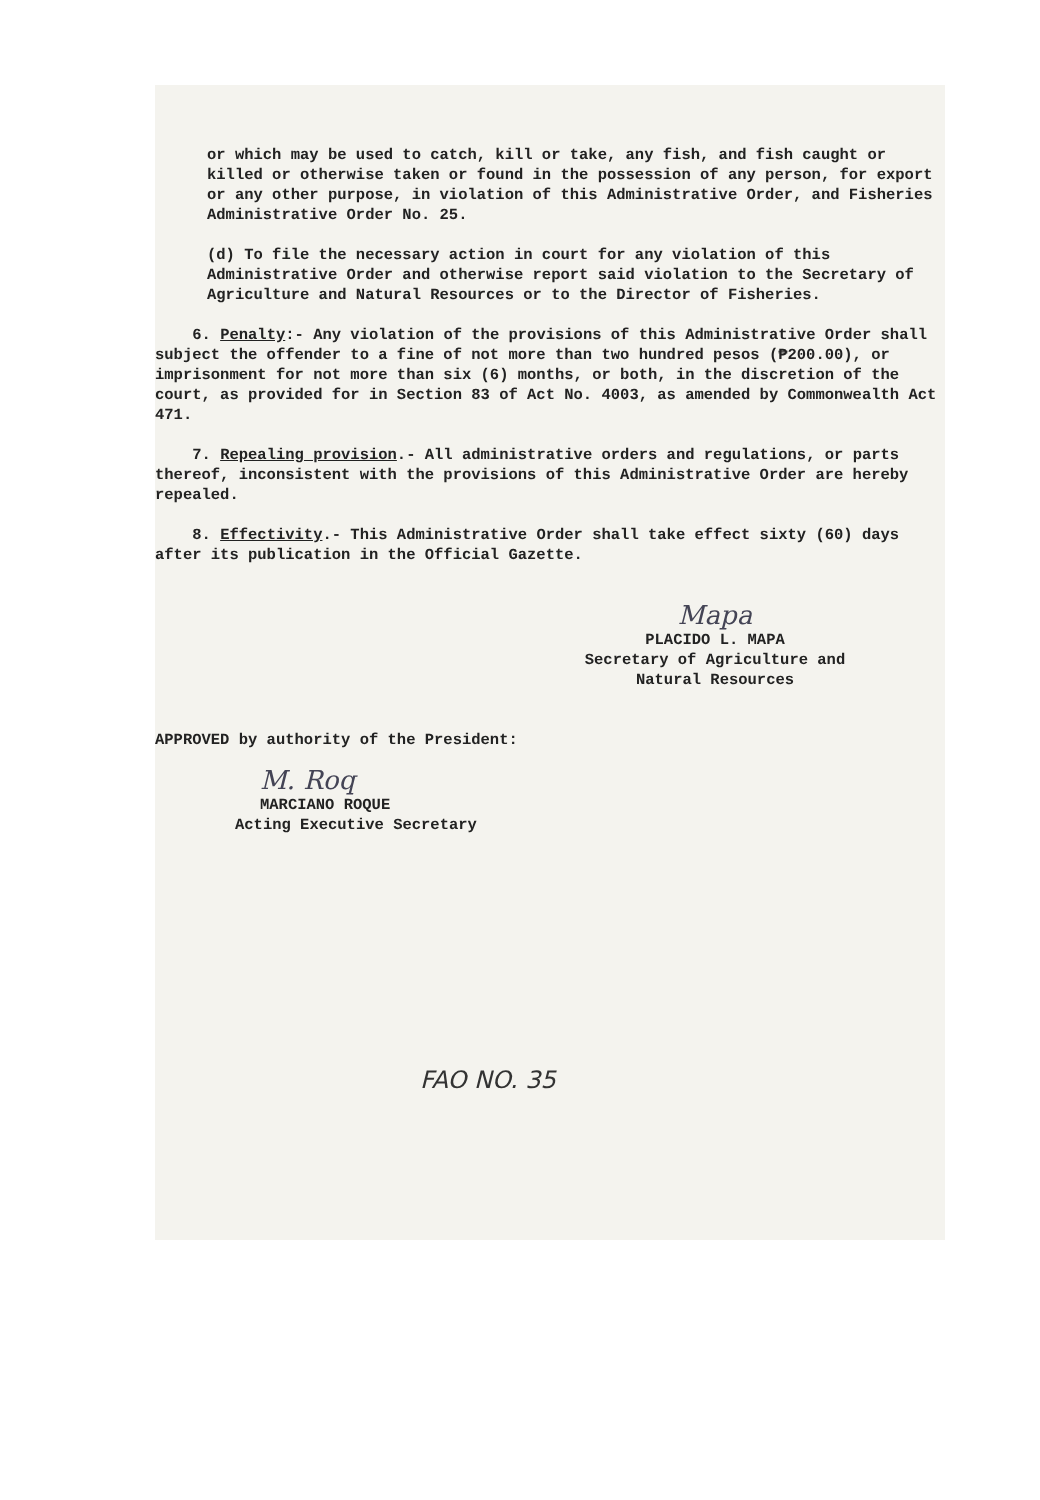or which may be used to catch, kill or take, any fish, and fish caught or killed or otherwise taken or found in the possession of any person, for export or any other purpose, in violation of this Administrative Order, and Fisheries Administrative Order No. 25.
(d) To file the necessary action in court for any violation of this Administrative Order and otherwise report said violation to the Secretary of Agriculture and Natural Resources or to the Director of Fisheries.
6. Penalty:- Any violation of the provisions of this Administrative Order shall subject the offender to a fine of not more than two hundred pesos (₱200.00), or imprisonment for not more than six (6) months, or both, in the discretion of the court, as provided for in Section 83 of Act No. 4003, as amended by Commonwealth Act 471.
7. Repealing provision.- All administrative orders and regulations, or parts thereof, inconsistent with the provisions of this Administrative Order are hereby repealed.
8. Effectivity.- This Administrative Order shall take effect sixty (60) days after its publication in the Official Gazette.
Mapa
PLACIDO L. MAPA
Secretary of Agriculture and
Natural Resources
APPROVED by authority of the President:
M. Roq
MARCIANO ROQUE
Acting Executive Secretary
FAO NO. 35